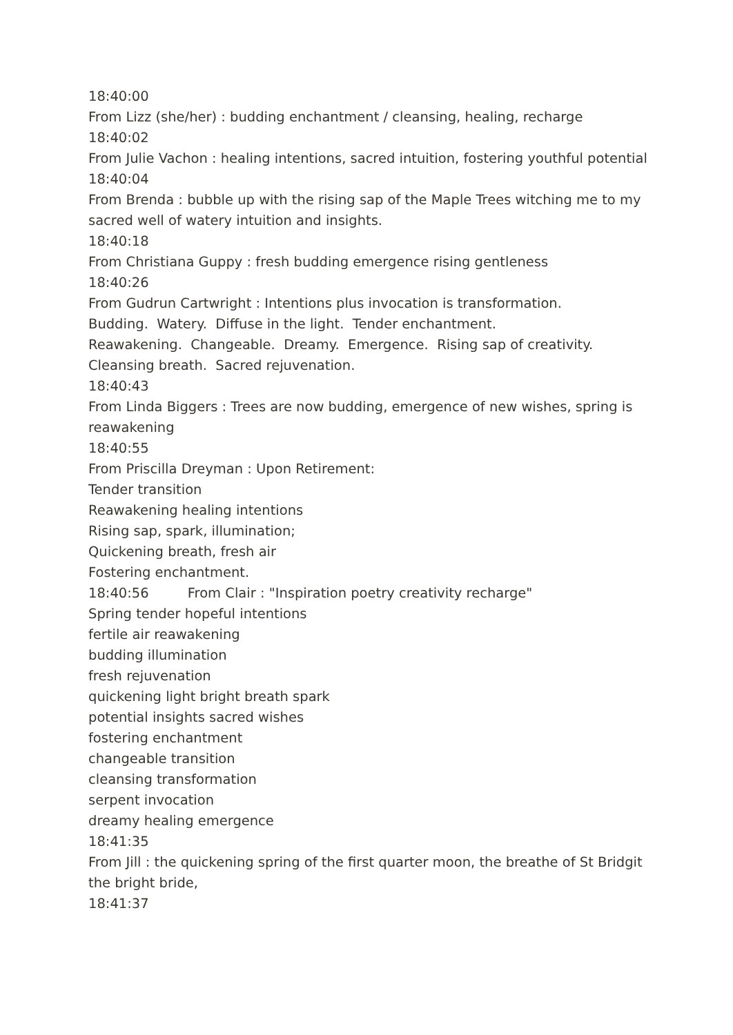18:40:00
From Lizz (she/her) : budding enchantment / cleansing, healing, recharge
18:40:02
From Julie Vachon : healing intentions, sacred intuition, fostering youthful potential
18:40:04
From Brenda : bubble up with the rising sap of the Maple Trees witching me to my sacred well of watery intuition and insights.
18:40:18
From Christiana Guppy : fresh budding emergence rising gentleness
18:40:26
From Gudrun Cartwright : Intentions plus invocation is transformation.
Budding. Watery. Diffuse in the light. Tender enchantment.
Reawakening. Changeable. Dreamy. Emergence. Rising sap of creativity.
Cleansing breath. Sacred rejuvenation.
18:40:43
From Linda Biggers : Trees are now budding, emergence of new wishes, spring is reawakening
18:40:55
From Priscilla Dreyman : Upon Retirement:
Tender transition
Reawakening healing intentions
Rising sap, spark, illumination;
Quickening breath, fresh air
Fostering enchantment.
18:40:56 From Clair : "Inspiration poetry creativity recharge"
Spring tender hopeful intentions
fertile air reawakening
budding illumination
fresh rejuvenation
quickening light bright breath spark
potential insights sacred wishes
fostering enchantment
changeable transition
cleansing transformation
serpent invocation
dreamy healing emergence
18:41:35
From Jill : the quickening spring of the first quarter moon, the breathe of St Bridgit the bright bride,
18:41:37